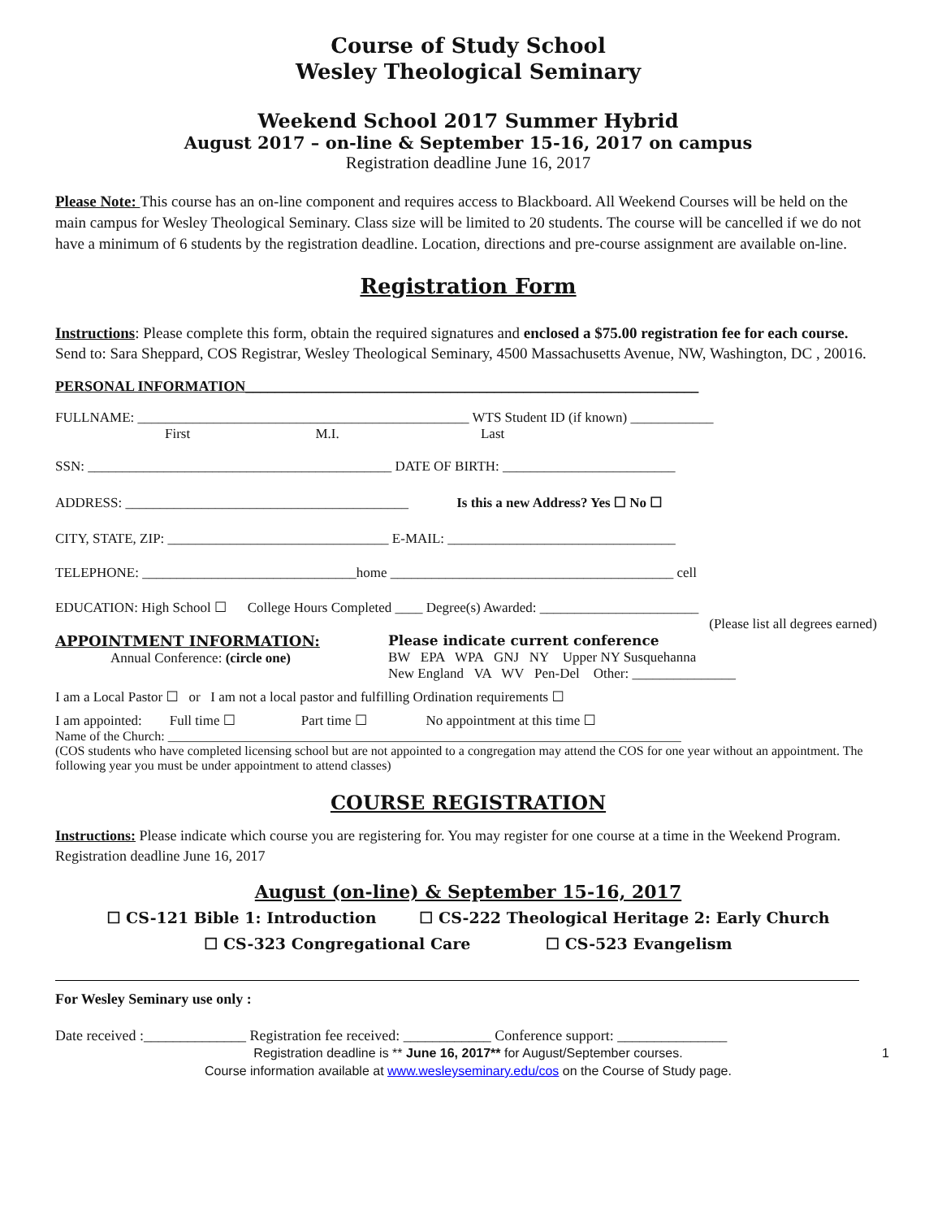Course of Study School
Wesley Theological Seminary
Weekend School 2017 Summer Hybrid
August 2017 – on-line & September 15-16, 2017 on campus
Registration deadline June 16, 2017
Please Note: This course has an on-line component and requires access to Blackboard. All Weekend Courses will be held on the main campus for Wesley Theological Seminary. Class size will be limited to 20 students. The course will be cancelled if we do not have a minimum of 6 students by the registration deadline. Location, directions and pre-course assignment are available on-line.
Registration Form
Instructions: Please complete this form, obtain the required signatures and enclosed a $75.00 registration fee for each course. Send to: Sara Sheppard, COS Registrar, Wesley Theological Seminary, 4500 Massachusetts Avenue, NW, Washington, DC , 20016.
PERSONAL INFORMATION______________________________________________________________
FULLNAME: ________________________________________________ WTS Student ID (if known) ____________
First M.I. Last
SSN: ____________________________________________ DATE OF BIRTH: _________________________
ADDRESS: _________________________________________ Is this a new Address? Yes ☐ No ☐
CITY, STATE, ZIP: ________________________________ E-MAIL: _________________________________
TELEPHONE: _______________________________home _________________________________________ cell
EDUCATION: High School ☐ College Hours Completed ____ Degree(s) Awarded: _______________________
(Please list all degrees earned)
APPOINTMENT INFORMATION:
Annual Conference: (circle one)
Please indicate current conference
BW EPA WPA GNJ NY Upper NY Susquehanna
New England VA WV Pen-Del Other: _______________
I am a Local Pastor ☐ or I am not a local pastor and fulfilling Ordination requirements ☐
I am appointed: Full time ☐ Part time ☐ No appointment at this time ☐
Name of the Church: _______________________________________________________________________________
(COS students who have completed licensing school but are not appointed to a congregation may attend the COS for one year without an appointment. The following year you must be under appointment to attend classes)
COURSE REGISTRATION
Instructions: Please indicate which course you are registering for. You may register for one course at a time in the Weekend Program. Registration deadline June 16, 2017
August (on-line) & September 15-16, 2017
☐ CS-121 Bible 1: Introduction ☐ CS-222 Theological Heritage 2: Early Church
☐ CS-323 Congregational Care ☐ CS-523 Evangelism
For Wesley Seminary use only :
Date received :______________ Registration fee received: ____________ Conference support: _______________
Registration deadline is ** June 16, 2017** for August/September courses.
Course information available at www.wesleyseminary.edu/cos on the Course of Study page.
1